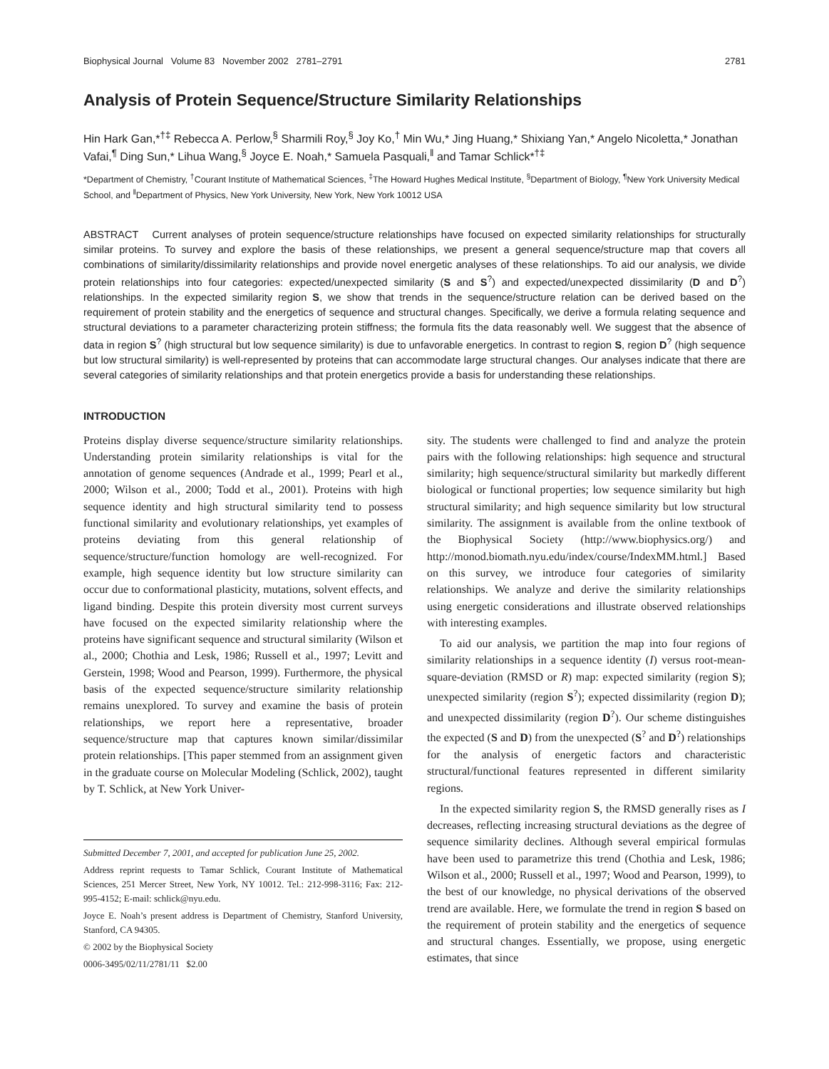Biophysical Journal Volume 83 November 2002 2781–2791 2781
Analysis of Protein Sequence/Structure Similarity Relationships
Hin Hark Gan,*<sup>†‡</sup> Rebecca A. Perlow,<sup>§</sup> Sharmili Roy,<sup>§</sup> Joy Ko,<sup>†</sup> Min Wu,* Jing Huang,* Shixiang Yan,* Angelo Nicoletta,* Jonathan Vafai,<sup>¶</sup> Ding Sun,* Lihua Wang,<sup>§</sup> Joyce E. Noah,* Samuela Pasquali,<sup>‖</sup> and Tamar Schlick*<sup>†‡</sup>
*Department of Chemistry, <sup>†</sup>Courant Institute of Mathematical Sciences, <sup>‡</sup>The Howard Hughes Medical Institute, <sup>§</sup>Department of Biology, <sup>¶</sup>New York University Medical School, and <sup>‖</sup>Department of Physics, New York University, New York, New York 10012 USA
ABSTRACT Current analyses of protein sequence/structure relationships have focused on expected similarity relationships for structurally similar proteins. To survey and explore the basis of these relationships, we present a general sequence/structure map that covers all combinations of similarity/dissimilarity relationships and provide novel energetic analyses of these relationships. To aid our analysis, we divide protein relationships into four categories: expected/unexpected similarity (S and S<sup>?</sup>) and expected/unexpected dissimilarity (D and D<sup>?</sup>) relationships. In the expected similarity region S, we show that trends in the sequence/structure relation can be derived based on the requirement of protein stability and the energetics of sequence and structural changes. Specifically, we derive a formula relating sequence and structural deviations to a parameter characterizing protein stiffness; the formula fits the data reasonably well. We suggest that the absence of data in region S<sup>?</sup> (high structural but low sequence similarity) is due to unfavorable energetics. In contrast to region S, region D<sup>?</sup> (high sequence but low structural similarity) is well-represented by proteins that can accommodate large structural changes. Our analyses indicate that there are several categories of similarity relationships and that protein energetics provide a basis for understanding these relationships.
INTRODUCTION
Proteins display diverse sequence/structure similarity relationships. Understanding protein similarity relationships is vital for the annotation of genome sequences (Andrade et al., 1999; Pearl et al., 2000; Wilson et al., 2000; Todd et al., 2001). Proteins with high sequence identity and high structural similarity tend to possess functional similarity and evolutionary relationships, yet examples of proteins deviating from this general relationship of sequence/structure/function homology are well-recognized. For example, high sequence identity but low structure similarity can occur due to conformational plasticity, mutations, solvent effects, and ligand binding. Despite this protein diversity most current surveys have focused on the expected similarity relationship where the proteins have significant sequence and structural similarity (Wilson et al., 2000; Chothia and Lesk, 1986; Russell et al., 1997; Levitt and Gerstein, 1998; Wood and Pearson, 1999). Furthermore, the physical basis of the expected sequence/structure similarity relationship remains unexplored. To survey and examine the basis of protein relationships, we report here a representative, broader sequence/structure map that captures known similar/dissimilar protein relationships. [This paper stemmed from an assignment given in the graduate course on Molecular Modeling (Schlick, 2002), taught by T. Schlick, at New York Univer-
Submitted December 7, 2001, and accepted for publication June 25, 2002.
Address reprint requests to Tamar Schlick, Courant Institute of Mathematical Sciences, 251 Mercer Street, New York, NY 10012. Tel.: 212-998-3116; Fax: 212-995-4152; E-mail: schlick@nyu.edu.
Joyce E. Noah’s present address is Department of Chemistry, Stanford University, Stanford, CA 94305.
© 2002 by the Biophysical Society
0006-3495/02/11/2781/11 $2.00
sity. The students were challenged to find and analyze the protein pairs with the following relationships: high sequence and structural similarity; high sequence/structural similarity but markedly different biological or functional properties; low sequence similarity but high structural similarity; and high sequence similarity but low structural similarity. The assignment is available from the online textbook of the Biophysical Society (http://www.biophysics.org/) and http://monod.biomath.nyu.edu/index/course/IndexMM.html.] Based on this survey, we introduce four categories of similarity relationships. We analyze and derive the similarity relationships using energetic considerations and illustrate observed relationships with interesting examples.
To aid our analysis, we partition the map into four regions of similarity relationships in a sequence identity (I) versus root-mean-square-deviation (RMSD or R) map: expected similarity (region S); unexpected similarity (region S<sup>?</sup>); expected dissimilarity (region D); and unexpected dissimilarity (region D<sup>?</sup>). Our scheme distinguishes the expected (S and D) from the unexpected (S<sup>?</sup> and D<sup>?</sup>) relationships for the analysis of energetic factors and characteristic structural/functional features represented in different similarity regions.
In the expected similarity region S, the RMSD generally rises as I decreases, reflecting increasing structural deviations as the degree of sequence similarity declines. Although several empirical formulas have been used to parametrize this trend (Chothia and Lesk, 1986; Wilson et al., 2000; Russell et al., 1997; Wood and Pearson, 1999), to the best of our knowledge, no physical derivations of the observed trend are available. Here, we formulate the trend in region S based on the requirement of protein stability and the energetics of sequence and structural changes. Essentially, we propose, using energetic estimates, that since